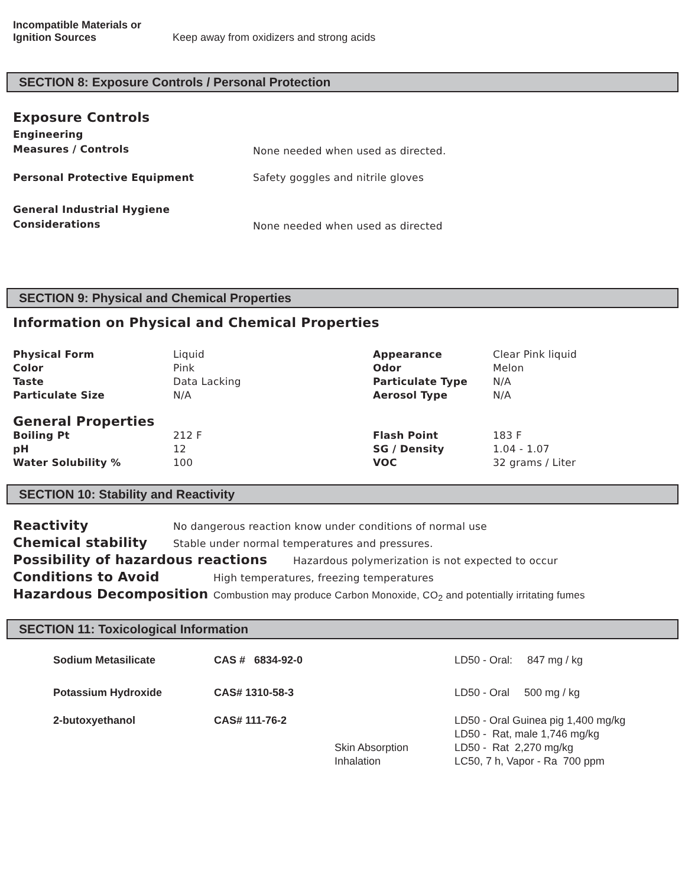| Incompatible Materials or Ignition Sources | Keep away from oxidizers and strong acids |
SECTION 8: Exposure Controls / Personal Protection
Exposure Controls
| Engineering Measures / Controls | None needed when used as directed. |
| Personal Protective Equipment | Safety goggles and nitrile gloves |
| General Industrial Hygiene Considerations | None needed when used as directed |
SECTION 9: Physical and Chemical Properties
Information on Physical and Chemical Properties
| Physical Form | Liquid | Appearance | Clear Pink liquid |
| Color | Pink | Odor | Melon |
| Taste | Data Lacking | Particulate Type | N/A |
| Particulate Size | N/A | Aerosol Type | N/A |
General Properties
| Boiling Pt | 212 F | Flash Point | 183 F |
| pH | 12 | SG / Density | 1.04 - 1.07 |
| Water Solubility % | 100 | VOC | 32 grams / Liter |
SECTION 10: Stability and Reactivity
Reactivity No dangerous reaction know under conditions of normal use
Chemical stability Stable under normal temperatures and pressures.
Possibility of hazardous reactions Hazardous polymerization is not expected to occur
Conditions to Avoid High temperatures, freezing temperatures
Hazardous Decomposition Combustion may produce Carbon Monoxide, CO<sub>2</sub> and potentially irritating fumes
SECTION 11: Toxicological Information
| Sodium Metasilicate | CAS # 6834-92-0 | | LD50 - Oral: 847 mg / kg |
| Potassium Hydroxide | CAS# 1310-58-3 | | LD50 - Oral 500 mg / kg |
| 2-butoxyethanol | CAS# 111-76-2 | | LD50 - Oral Guinea pig 1,400 mg/kg |
| | | | LD50 - Rat, male 1,746 mg/kg |
| | | Skin Absorption | LD50 - Rat 2,270 mg/kg |
| | | Inhalation | LC50, 7 h, Vapor - Ra 700 ppm |